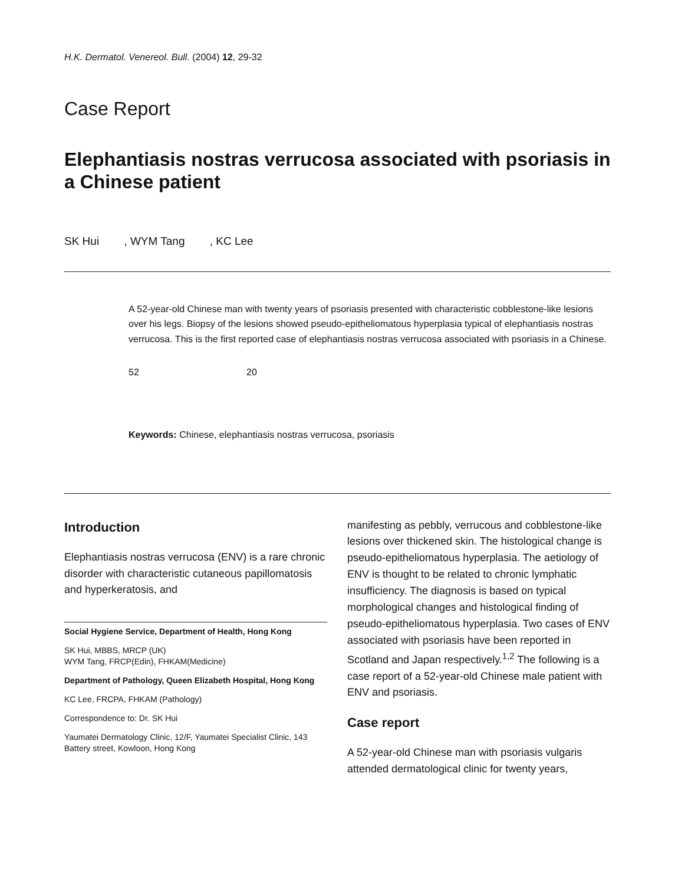H.K. Dermatol. Venereol. Bull. (2004) 12, 29-32
Case Report
Elephantiasis nostras verrucosa associated with psoriasis in a Chinese patient
SK Hui , WYM Tang , KC Lee
A 52-year-old Chinese man with twenty years of psoriasis presented with characteristic cobblestone-like lesions over his legs. Biopsy of the lesions showed pseudo-epitheliomatous hyperplasia typical of elephantiasis nostras verrucosa. This is the first reported case of elephantiasis nostras verrucosa associated with psoriasis in a Chinese.
52 20
Keywords: Chinese, elephantiasis nostras verrucosa, psoriasis
Introduction
Elephantiasis nostras verrucosa (ENV) is a rare chronic disorder with characteristic cutaneous papillomatosis and hyperkeratosis, and
Social Hygiene Service, Department of Health, Hong Kong
SK Hui, MBBS, MRCP (UK)
WYM Tang, FRCP(Edin), FHKAM(Medicine)
Department of Pathology, Queen Elizabeth Hospital, Hong Kong
KC Lee, FRCPA, FHKAM (Pathology)
Correspondence to: Dr. SK Hui
Yaumatei Dermatology Clinic, 12/F, Yaumatei Specialist Clinic, 143 Battery street, Kowloon, Hong Kong
manifesting as pebbly, verrucous and cobblestone-like lesions over thickened skin. The histological change is pseudo-epitheliomatous hyperplasia. The aetiology of ENV is thought to be related to chronic lymphatic insufficiency. The diagnosis is based on typical morphological changes and histological finding of pseudo-epitheliomatous hyperplasia. Two cases of ENV associated with psoriasis have been reported in Scotland and Japan respectively.<sup>1,2</sup> The following is a case report of a 52-year-old Chinese male patient with ENV and psoriasis.
Case report
A 52-year-old Chinese man with psoriasis vulgaris attended dermatological clinic for twenty years,